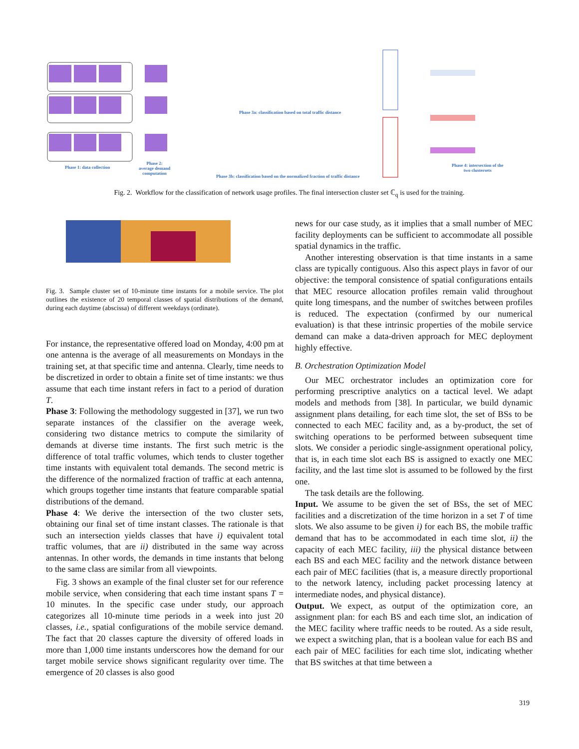Phase 1: data collection
Phase 2:
average demand
computation
Phase 3a: classification based on total traffic distance
Phase 3b: classification based on the normalized fraction of traffic distance
Phase 4: intersection of the
two clustersets
Fig. 2. Workflow for the classification of network usage profiles. The final intersection cluster set ℂ<sub>q</sub> is used for the training.
Fig. 3. Sample cluster set of 10-minute time instants for a mobile service. The plot outlines the existence of 20 temporal classes of spatial distributions of the demand, during each daytime (abscissa) of different weekdays (ordinate).
For instance, the representative offered load on Monday, 4:00 pm at one antenna is the average of all measurements on Mondays in the training set, at that specific time and antenna. Clearly, time needs to be discretized in order to obtain a finite set of time instants: we thus assume that each time instant refers in fact to a period of duration T.
Phase 3: Following the methodology suggested in [37], we run two separate instances of the classifier on the average week, considering two distance metrics to compute the similarity of demands at diverse time instants. The first such metric is the difference of total traffic volumes, which tends to cluster together time instants with equivalent total demands. The second metric is the difference of the normalized fraction of traffic at each antenna, which groups together time instants that feature comparable spatial distributions of the demand.
Phase 4: We derive the intersection of the two cluster sets, obtaining our final set of time instant classes. The rationale is that such an intersection yields classes that have i) equivalent total traffic volumes, that are ii) distributed in the same way across antennas. In other words, the demands in time instants that belong to the same class are similar from all viewpoints.
Fig. 3 shows an example of the final cluster set for our reference mobile service, when considering that each time instant spans T = 10 minutes. In the specific case under study, our approach categorizes all 10-minute time periods in a week into just 20 classes, i.e., spatial configurations of the mobile service demand. The fact that 20 classes capture the diversity of offered loads in more than 1,000 time instants underscores how the demand for our target mobile service shows significant regularity over time. The emergence of 20 classes is also good
news for our case study, as it implies that a small number of MEC facility deployments can be sufficient to accommodate all possible spatial dynamics in the traffic.
Another interesting observation is that time instants in a same class are typically contiguous. Also this aspect plays in favor of our objective: the temporal consistence of spatial configurations entails that MEC resource allocation profiles remain valid throughout quite long timespans, and the number of switches between profiles is reduced. The expectation (confirmed by our numerical evaluation) is that these intrinsic properties of the mobile service demand can make a data-driven approach for MEC deployment highly effective.
B. Orchestration Optimization Model
Our MEC orchestrator includes an optimization core for performing prescriptive analytics on a tactical level. We adapt models and methods from [38]. In particular, we build dynamic assignment plans detailing, for each time slot, the set of BSs to be connected to each MEC facility and, as a by-product, the set of switching operations to be performed between subsequent time slots. We consider a periodic single-assignment operational policy, that is, in each time slot each BS is assigned to exactly one MEC facility, and the last time slot is assumed to be followed by the first one.
The task details are the following.
Input. We assume to be given the set of BSs, the set of MEC facilities and a discretization of the time horizon in a set T of time slots. We also assume to be given i) for each BS, the mobile traffic demand that has to be accommodated in each time slot, ii) the capacity of each MEC facility, iii) the physical distance between each BS and each MEC facility and the network distance between each pair of MEC facilities (that is, a measure directly proportional to the network latency, including packet processing latency at intermediate nodes, and physical distance).
Output. We expect, as output of the optimization core, an assignment plan: for each BS and each time slot, an indication of the MEC facility where traffic needs to be routed. As a side result, we expect a switching plan, that is a boolean value for each BS and each pair of MEC facilities for each time slot, indicating whether that BS switches at that time between a
319